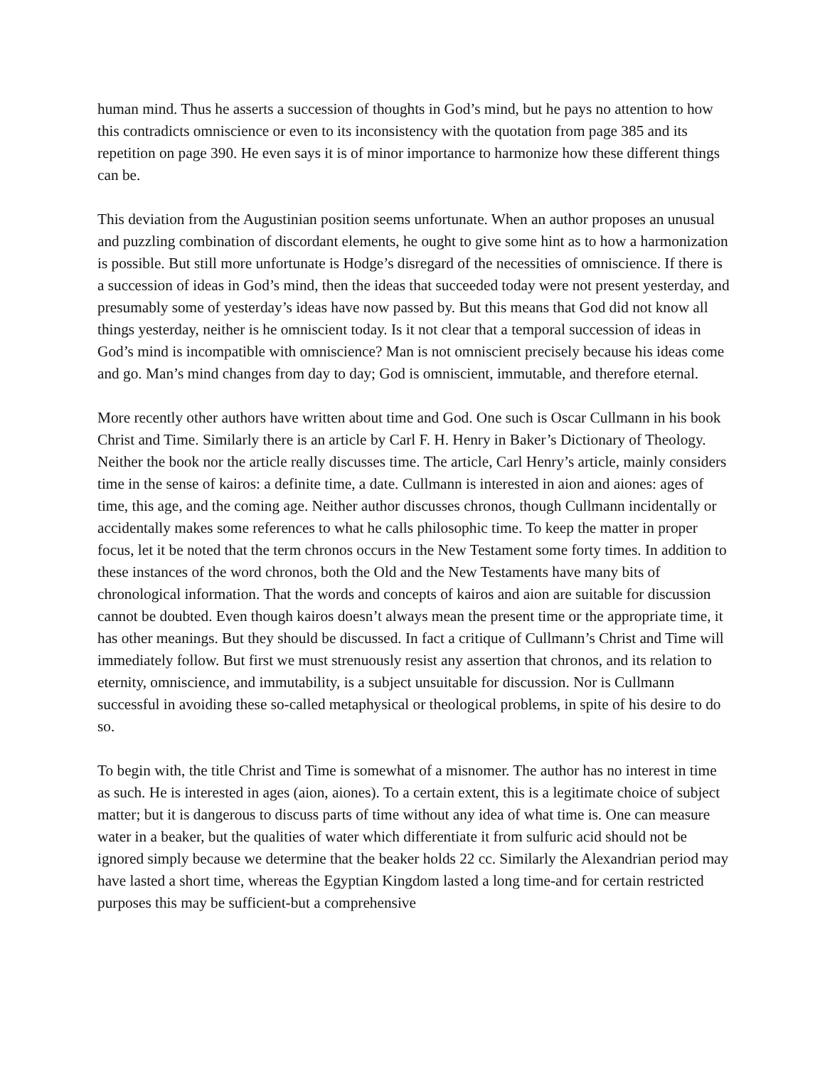human mind. Thus he asserts a succession of thoughts in God’s mind, but he pays no attention to how this contradicts omniscience or even to its inconsistency with the quotation from page 385 and its repetition on page 390. He even says it is of minor importance to harmonize how these different things can be.
This deviation from the Augustinian position seems unfortunate. When an author proposes an unusual and puzzling combination of discordant elements, he ought to give some hint as to how a harmonization is possible. But still more unfortunate is Hodge’s disregard of the necessities of omniscience. If there is a succession of ideas in God’s mind, then the ideas that succeeded today were not present yesterday, and presumably some of yesterday’s ideas have now passed by. But this means that God did not know all things yesterday, neither is he omniscient today. Is it not clear that a temporal succession of ideas in God’s mind is incompatible with omniscience? Man is not omniscient precisely because his ideas come and go. Man’s mind changes from day to day; God is omniscient, immutable, and therefore eternal.
More recently other authors have written about time and God. One such is Oscar Cullmann in his book Christ and Time. Similarly there is an article by Carl F. H. Henry in Baker’s Dictionary of Theology. Neither the book nor the article really discusses time. The article, Carl Henry’s article, mainly considers time in the sense of kairos: a definite time, a date. Cullmann is interested in aion and aiones: ages of time, this age, and the coming age. Neither author discusses chronos, though Cullmann incidentally or accidentally makes some references to what he calls philosophic time. To keep the matter in proper focus, let it be noted that the term chronos occurs in the New Testament some forty times. In addition to these instances of the word chronos, both the Old and the New Testaments have many bits of chronological information. That the words and concepts of kairos and aion are suitable for discussion cannot be doubted. Even though kairos doesn’t always mean the present time or the appropriate time, it has other meanings. But they should be discussed. In fact a critique of Cullmann’s Christ and Time will immediately follow. But first we must strenuously resist any assertion that chronos, and its relation to eternity, omniscience, and immutability, is a subject unsuitable for discussion. Nor is Cullmann successful in avoiding these so-called metaphysical or theological problems, in spite of his desire to do so.
To begin with, the title Christ and Time is somewhat of a misnomer. The author has no interest in time as such. He is interested in ages (aion, aiones). To a certain extent, this is a legitimate choice of subject matter; but it is dangerous to discuss parts of time without any idea of what time is. One can measure water in a beaker, but the qualities of water which differentiate it from sulfuric acid should not be ignored simply because we determine that the beaker holds 22 cc. Similarly the Alexandrian period may have lasted a short time, whereas the Egyptian Kingdom lasted a long time-and for certain restricted purposes this may be sufficient-but a comprehensive